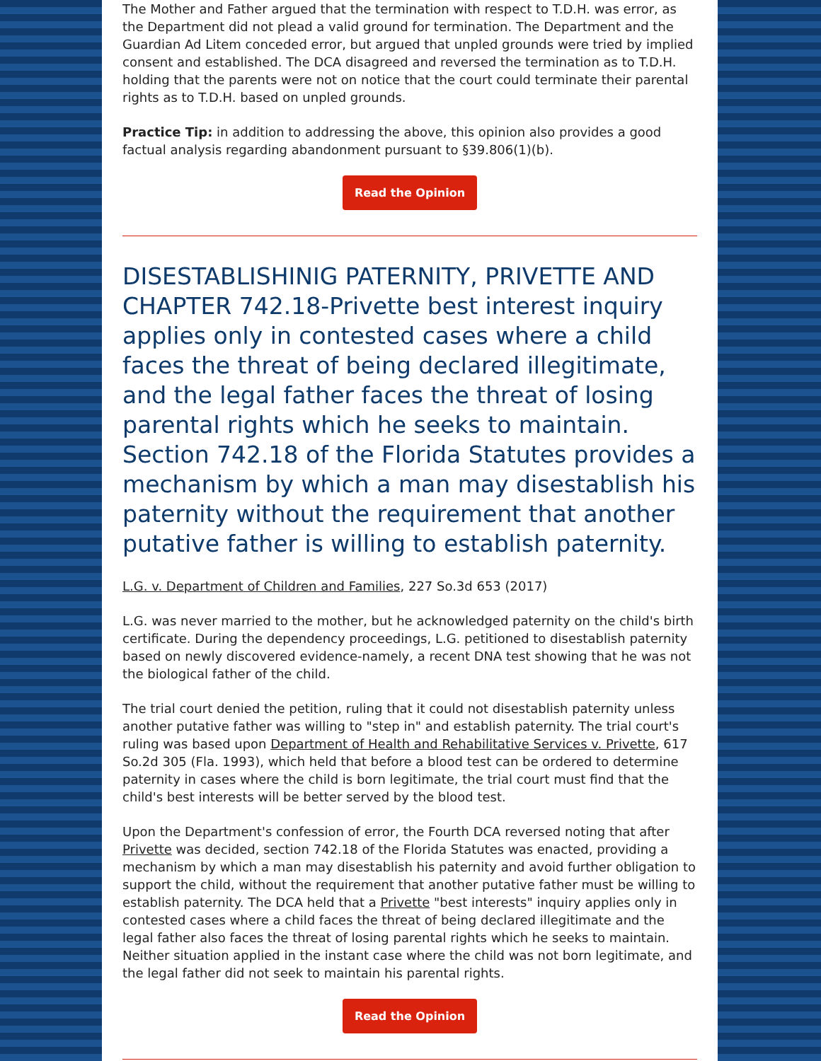The Mother and Father argued that the termination with respect to T.D.H. was error, as the Department did not plead a valid ground for termination. The Department and the Guardian Ad Litem conceded error, but argued that unpled grounds were tried by implied consent and established. The DCA disagreed and reversed the termination as to T.D.H. holding that the parents were not on notice that the court could terminate their parental rights as to T.D.H. based on unpled grounds.
Practice Tip: in addition to addressing the above, this opinion also provides a good factual analysis regarding abandonment pursuant to §39.806(1)(b).
Read the Opinion
DISESTABLISHINIG PATERNITY, PRIVETTE AND CHAPTER 742.18-Privette best interest inquiry applies only in contested cases where a child faces the threat of being declared illegitimate, and the legal father faces the threat of losing parental rights which he seeks to maintain. Section 742.18 of the Florida Statutes provides a mechanism by which a man may disestablish his paternity without the requirement that another putative father is willing to establish paternity.
L.G. v. Department of Children and Families, 227 So.3d 653 (2017)
L.G. was never married to the mother, but he acknowledged paternity on the child's birth certificate. During the dependency proceedings, L.G. petitioned to disestablish paternity based on newly discovered evidence-namely, a recent DNA test showing that he was not the biological father of the child.
The trial court denied the petition, ruling that it could not disestablish paternity unless another putative father was willing to "step in" and establish paternity. The trial court's ruling was based upon Department of Health and Rehabilitative Services v. Privette, 617 So.2d 305 (Fla. 1993), which held that before a blood test can be ordered to determine paternity in cases where the child is born legitimate, the trial court must find that the child's best interests will be better served by the blood test.
Upon the Department's confession of error, the Fourth DCA reversed noting that after Privette was decided, section 742.18 of the Florida Statutes was enacted, providing a mechanism by which a man may disestablish his paternity and avoid further obligation to support the child, without the requirement that another putative father must be willing to establish paternity. The DCA held that a Privette "best interests" inquiry applies only in contested cases where a child faces the threat of being declared illegitimate and the legal father also faces the threat of losing parental rights which he seeks to maintain. Neither situation applied in the instant case where the child was not born legitimate, and the legal father did not seek to maintain his parental rights.
Read the Opinion